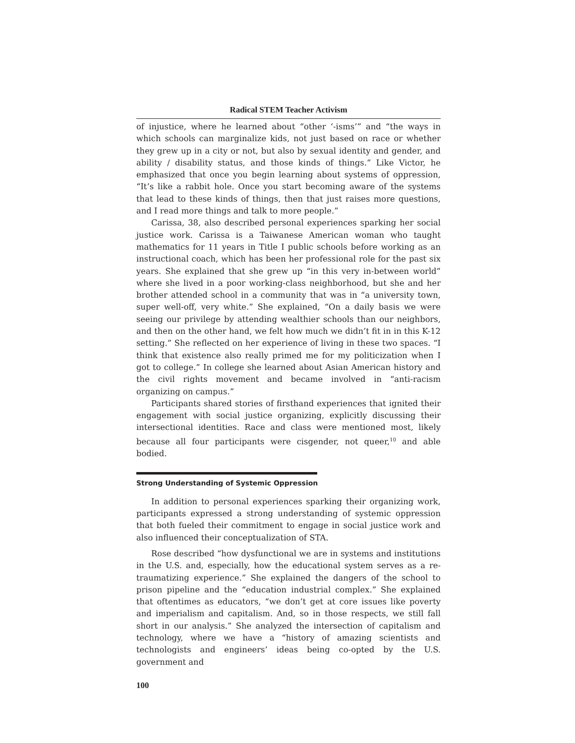Radical STEM Teacher Activism
of injustice, where he learned about “other ‘-isms’” and “the ways in which schools can marginalize kids, not just based on race or whether they grew up in a city or not, but also by sexual identity and gender, and ability / disability status, and those kinds of things.” Like Victor, he emphasized that once you begin learning about systems of oppression, “It’s like a rabbit hole. Once you start becoming aware of the systems that lead to these kinds of things, then that just raises more questions, and I read more things and talk to more people.”
Carissa, 38, also described personal experiences sparking her social justice work. Carissa is a Taiwanese American woman who taught mathematics for 11 years in Title I public schools before working as an instructional coach, which has been her professional role for the past six years. She explained that she grew up “in this very in-between world” where she lived in a poor working-class neighborhood, but she and her brother attended school in a community that was in “a university town, super well-off, very white.” She explained, “On a daily basis we were seeing our privilege by attending wealthier schools than our neighbors, and then on the other hand, we felt how much we didn’t fit in in this K-12 setting.” She reflected on her experience of living in these two spaces. “I think that existence also really primed me for my politicization when I got to college.” In college she learned about Asian American history and the civil rights movement and became involved in “anti-racism organizing on campus.”
Participants shared stories of firsthand experiences that ignited their engagement with social justice organizing, explicitly discussing their intersectional identities. Race and class were mentioned most, likely because all four participants were cisgender, not queer,<sup>10</sup> and able bodied.
Strong Understanding of Systemic Oppression
In addition to personal experiences sparking their organizing work, participants expressed a strong understanding of systemic oppression that both fueled their commitment to engage in social justice work and also influenced their conceptualization of STA.
Rose described “how dysfunctional we are in systems and institutions in the U.S. and, especially, how the educational system serves as a re-traumatizing experience.” She explained the dangers of the school to prison pipeline and the “education industrial complex.” She explained that oftentimes as educators, “we don’t get at core issues like poverty and imperialism and capitalism. And, so in those respects, we still fall short in our analysis.” She analyzed the intersection of capitalism and technology, where we have a “history of amazing scientists and technologists and engineers’ ideas being co-opted by the U.S. government and
100